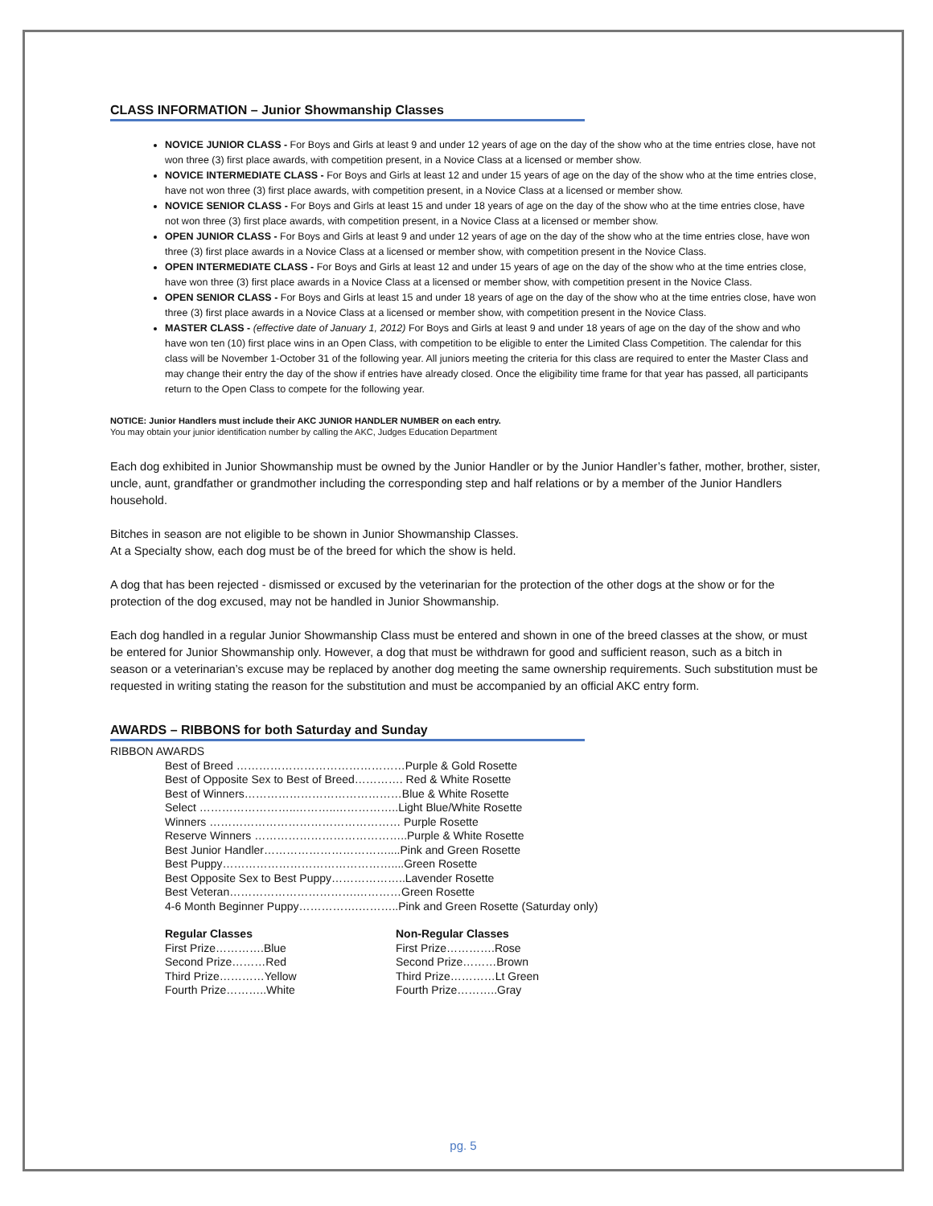CLASS INFORMATION – Junior Showmanship Classes
NOVICE JUNIOR CLASS - For Boys and Girls at least 9 and under 12 years of age on the day of the show who at the time entries close, have not won three (3) first place awards, with competition present, in a Novice Class at a licensed or member show.
NOVICE INTERMEDIATE CLASS - For Boys and Girls at least 12 and under 15 years of age on the day of the show who at the time entries close, have not won three (3) first place awards, with competition present, in a Novice Class at a licensed or member show.
NOVICE SENIOR CLASS - For Boys and Girls at least 15 and under 18 years of age on the day of the show who at the time entries close, have not won three (3) first place awards, with competition present, in a Novice Class at a licensed or member show.
OPEN JUNIOR CLASS - For Boys and Girls at least 9 and under 12 years of age on the day of the show who at the time entries close, have won three (3) first place awards in a Novice Class at a licensed or member show, with competition present in the Novice Class.
OPEN INTERMEDIATE CLASS - For Boys and Girls at least 12 and under 15 years of age on the day of the show who at the time entries close, have won three (3) first place awards in a Novice Class at a licensed or member show, with competition present in the Novice Class.
OPEN SENIOR CLASS - For Boys and Girls at least 15 and under 18 years of age on the day of the show who at the time entries close, have won three (3) first place awards in a Novice Class at a licensed or member show, with competition present in the Novice Class.
MASTER CLASS - (effective date of January 1, 2012) For Boys and Girls at least 9 and under 18 years of age on the day of the show and who have won ten (10) first place wins in an Open Class, with competition to be eligible to enter the Limited Class Competition. The calendar for this class will be November 1-October 31 of the following year. All juniors meeting the criteria for this class are required to enter the Master Class and may change their entry the day of the show if entries have already closed. Once the eligibility time frame for that year has passed, all participants return to the Open Class to compete for the following year.
NOTICE: Junior Handlers must include their AKC JUNIOR HANDLER NUMBER on each entry.
You may obtain your junior identification number by calling the AKC, Judges Education Department
Each dog exhibited in Junior Showmanship must be owned by the Junior Handler or by the Junior Handler’s father, mother, brother, sister, uncle, aunt, grandfather or grandmother including the corresponding step and half relations or by a member of the Junior Handlers household.
Bitches in season are not eligible to be shown in Junior Showmanship Classes.
At a Specialty show, each dog must be of the breed for which the show is held.
A dog that has been rejected - dismissed or excused by the veterinarian for the protection of the other dogs at the show or for the protection of the dog excused, may not be handled in Junior Showmanship.
Each dog handled in a regular Junior Showmanship Class must be entered and shown in one of the breed classes at the show, or must be entered for Junior Showmanship only. However, a dog that must be withdrawn for good and sufficient reason, such as a bitch in season or a veterinarian’s excuse may be replaced by another dog meeting the same ownership requirements. Such substitution must be requested in writing stating the reason for the substitution and must be accompanied by an official AKC entry form.
AWARDS – RIBBONS for both Saturday and Sunday
RIBBON AWARDS
Best of Breed ………………………………………Purple & Gold Rosette
Best of Opposite Sex to Best of Breed…………. Red & White Rosette
Best of Winners……………………………………Blue & White Rosette
Select ……………………..………..……………..Light Blue/White Rosette
Winners …………………………………………… Purple Rosette
Reserve Winners …………………………………..Purple & White Rosette
Best Junior Handler……………………………....Pink and Green Rosette
Best Puppy………………………………………....Green Rosette
Best Opposite Sex to Best Puppy………………..Lavender Rosette
Best Veteran…………………………….…………Green Rosette
4-6 Month Beginner Puppy…………….………..Pink and Green Rosette (Saturday only)
Regular Classes
First Prize………….Blue
Second Prize………Red
Third Prize…………Yellow
Fourth Prize………..White
Non-Regular Classes
First Prize………….Rose
Second Prize………Brown
Third Prize…………Lt Green
Fourth Prize………..Gray
pg. 5